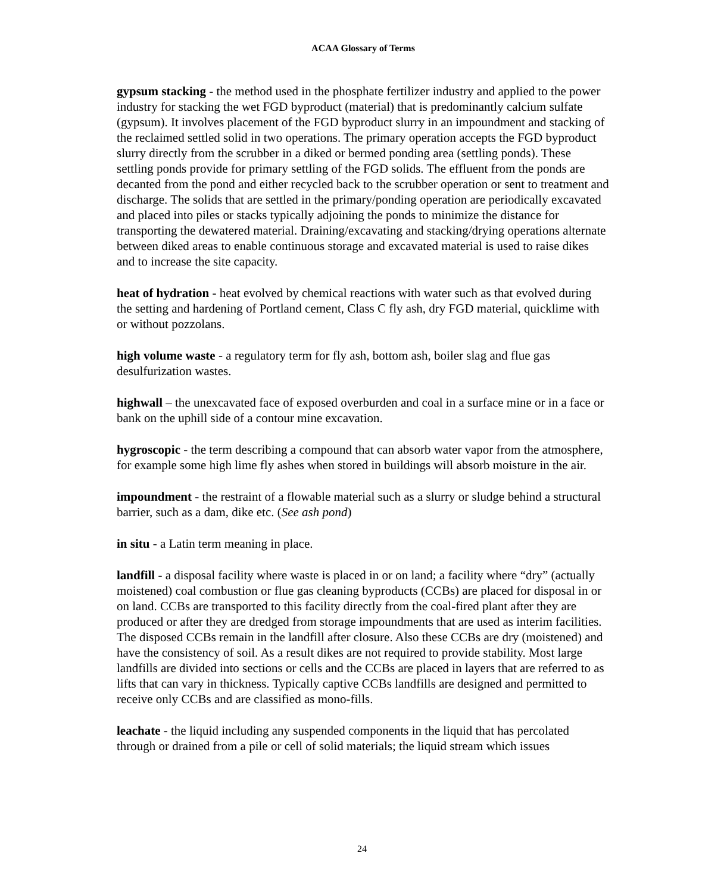ACAA Glossary of Terms
gypsum stacking - the method used in the phosphate fertilizer industry and applied to the power industry for stacking the wet FGD byproduct (material) that is predominantly calcium sulfate (gypsum). It involves placement of the FGD byproduct slurry in an impoundment and stacking of the reclaimed settled solid in two operations. The primary operation accepts the FGD byproduct slurry directly from the scrubber in a diked or bermed ponding area (settling ponds). These settling ponds provide for primary settling of the FGD solids. The effluent from the ponds are decanted from the pond and either recycled back to the scrubber operation or sent to treatment and discharge. The solids that are settled in the primary/ponding operation are periodically excavated and placed into piles or stacks typically adjoining the ponds to minimize the distance for transporting the dewatered material. Draining/excavating and stacking/drying operations alternate between diked areas to enable continuous storage and excavated material is used to raise dikes and to increase the site capacity.
heat of hydration - heat evolved by chemical reactions with water such as that evolved during the setting and hardening of Portland cement, Class C fly ash, dry FGD material, quicklime with or without pozzolans.
high volume waste - a regulatory term for fly ash, bottom ash, boiler slag and flue gas desulfurization wastes.
highwall – the unexcavated face of exposed overburden and coal in a surface mine or in a face or bank on the uphill side of a contour mine excavation.
hygroscopic - the term describing a compound that can absorb water vapor from the atmosphere, for example some high lime fly ashes when stored in buildings will absorb moisture in the air.
impoundment - the restraint of a flowable material such as a slurry or sludge behind a structural barrier, such as a dam, dike etc. (See ash pond)
in situ - a Latin term meaning in place.
landfill - a disposal facility where waste is placed in or on land; a facility where “dry” (actually moistened) coal combustion or flue gas cleaning byproducts (CCBs) are placed for disposal in or on land. CCBs are transported to this facility directly from the coal-fired plant after they are produced or after they are dredged from storage impoundments that are used as interim facilities. The disposed CCBs remain in the landfill after closure. Also these CCBs are dry (moistened) and have the consistency of soil. As a result dikes are not required to provide stability. Most large landfills are divided into sections or cells and the CCBs are placed in layers that are referred to as lifts that can vary in thickness. Typically captive CCBs landfills are designed and permitted to receive only CCBs and are classified as mono-fills.
leachate - the liquid including any suspended components in the liquid that has percolated through or drained from a pile or cell of solid materials; the liquid stream which issues
24